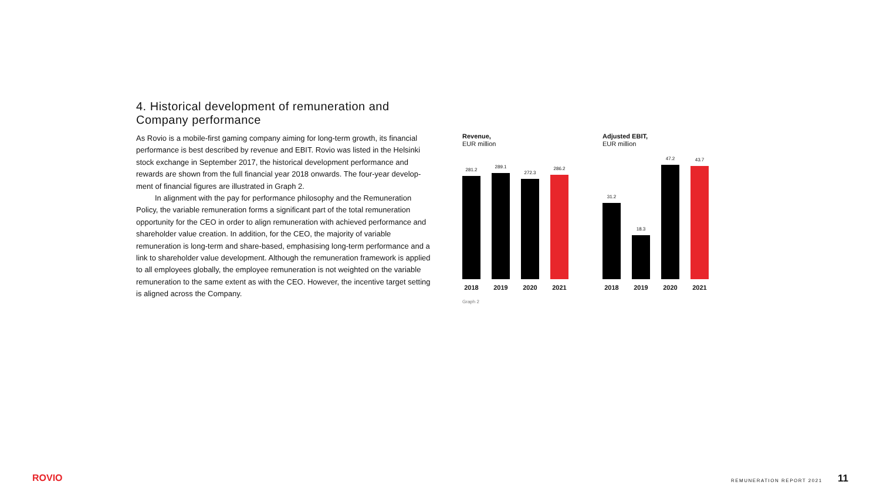4. Historical development of remuneration and Company performance
As Rovio is a mobile-first gaming company aiming for long-term growth, its financial performance is best described by revenue and EBIT. Rovio was listed in the Helsinki stock exchange in September 2017, the historical development performance and rewards are shown from the full financial year 2018 onwards. The four-year develop-ment of financial figures are illustrated in Graph 2.
In alignment with the pay for performance philosophy and the Remuneration Policy, the variable remuneration forms a significant part of the total remuneration opportunity for the CEO in order to align remuneration with achieved performance and shareholder value creation. In addition, for the CEO, the majority of variable remuneration is long-term and share-based, emphasising long-term performance and a link to shareholder value development. Although the remuneration framework is applied to all employees globally, the employee remuneration is not weighted on the variable remuneration to the same extent as with the CEO. However, the incentive target setting is aligned across the Company.
Revenue,
EUR million
281.2
289.1
272.3
286.2
2018 2019 2020 2021
Graph 2
Adjusted EBIT,
EUR million
31.2
18.3
47.2
43.7
2018 2019 2020 2021
ROVIO REMUNERATION REPORT 2021 11